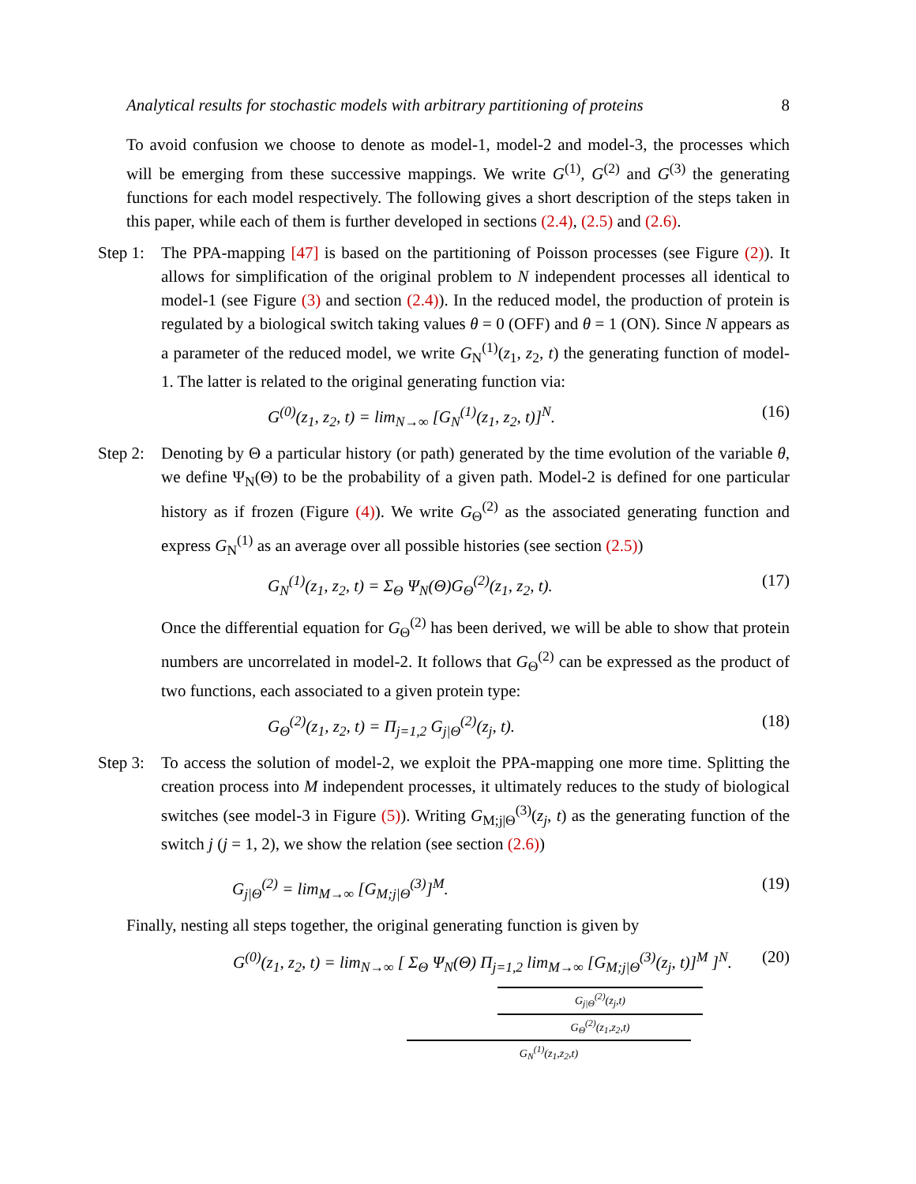Analytical results for stochastic models with arbitrary partitioning of proteins 8
To avoid confusion we choose to denote as model-1, model-2 and model-3, the processes which will be emerging from these successive mappings. We write G<sup>(1)</sup>, G<sup>(2)</sup> and G<sup>(3)</sup> the generating functions for each model respectively. The following gives a short description of the steps taken in this paper, while each of them is further developed in sections (2.4), (2.5) and (2.6).
Step 1:
The PPA-mapping [47] is based on the partitioning of Poisson processes (see Figure (2)). It allows for simplification of the original problem to N independent processes all identical to model-1 (see Figure (3) and section (2.4)). In the reduced model, the production of protein is regulated by a biological switch taking values θ = 0 (OFF) and θ = 1 (ON). Since N appears as a parameter of the reduced model, we write G<sub>N</sub><sup>(1)</sup>(z<sub>1</sub>, z<sub>2</sub>, t) the generating function of model-1. The latter is related to the original generating function via:
G<sup>(0)</sup>(z<sub>1</sub>, z<sub>2</sub>, t) = lim<sub>N→∞</sub> [G<sub>N</sub><sup>(1)</sup>(z<sub>1</sub>, z<sub>2</sub>, t)]<sup>N</sup>. (16)
Step 2:
Denoting by Θ a particular history (or path) generated by the time evolution of the variable θ, we define Ψ<sub>N</sub>(Θ) to be the probability of a given path. Model-2 is defined for one particular history as if frozen (Figure (4)). We write G<sub>Θ</sub><sup>(2)</sup> as the associated generating function and express G<sub>N</sub><sup>(1)</sup> as an average over all possible histories (see section (2.5))
G<sub>N</sub><sup>(1)</sup>(z<sub>1</sub>, z<sub>2</sub>, t) = Σ<sub>Θ</sub> Ψ<sub>N</sub>(Θ)G<sub>Θ</sub><sup>(2)</sup>(z<sub>1</sub>, z<sub>2</sub>, t). (17)
Once the differential equation for G<sub>Θ</sub><sup>(2)</sup> has been derived, we will be able to show that protein numbers are uncorrelated in model-2. It follows that G<sub>Θ</sub><sup>(2)</sup> can be expressed as the product of two functions, each associated to a given protein type:
G<sub>Θ</sub><sup>(2)</sup>(z<sub>1</sub>, z<sub>2</sub>, t) = Π<sub>j=1,2</sub> G<sub>j|Θ</sub><sup>(2)</sup>(z<sub>j</sub>, t). (18)
Step 3:
To access the solution of model-2, we exploit the PPA-mapping one more time. Splitting the creation process into M independent processes, it ultimately reduces to the study of biological switches (see model-3 in Figure (5)). Writing G<sub>M;j|Θ</sub><sup>(3)</sup>(z<sub>j</sub>, t) as the generating function of the switch j (j = 1, 2), we show the relation (see section (2.6))
G<sub>j|Θ</sub><sup>(2)</sup> = lim<sub>M→∞</sub> [G<sub>M;j|Θ</sub><sup>(3)</sup>]<sup>M</sup>. (19)
Finally, nesting all steps together, the original generating function is given by
G<sup>(0)</sup>(z<sub>1</sub>, z<sub>2</sub>, t) = lim<sub>N→∞</sub> [ Σ<sub>Θ</sub> Ψ<sub>N</sub>(Θ) Π<sub>j=1,2</sub> lim<sub>M→∞</sub> [G<sub>M;j|Θ</sub><sup>(3)</sup>(z<sub>j</sub>, t)]<sup>M</sup> ]<sup>N</sup>. (20)
G<sub>j|Θ</sub><sup>(2)</sup>(z<sub>j</sub>,t)
G<sub>Θ</sub><sup>(2)</sup>(z<sub>1</sub>,z<sub>2</sub>,t)
G<sub>N</sub><sup>(1)</sup>(z<sub>1</sub>,z<sub>2</sub>,t)